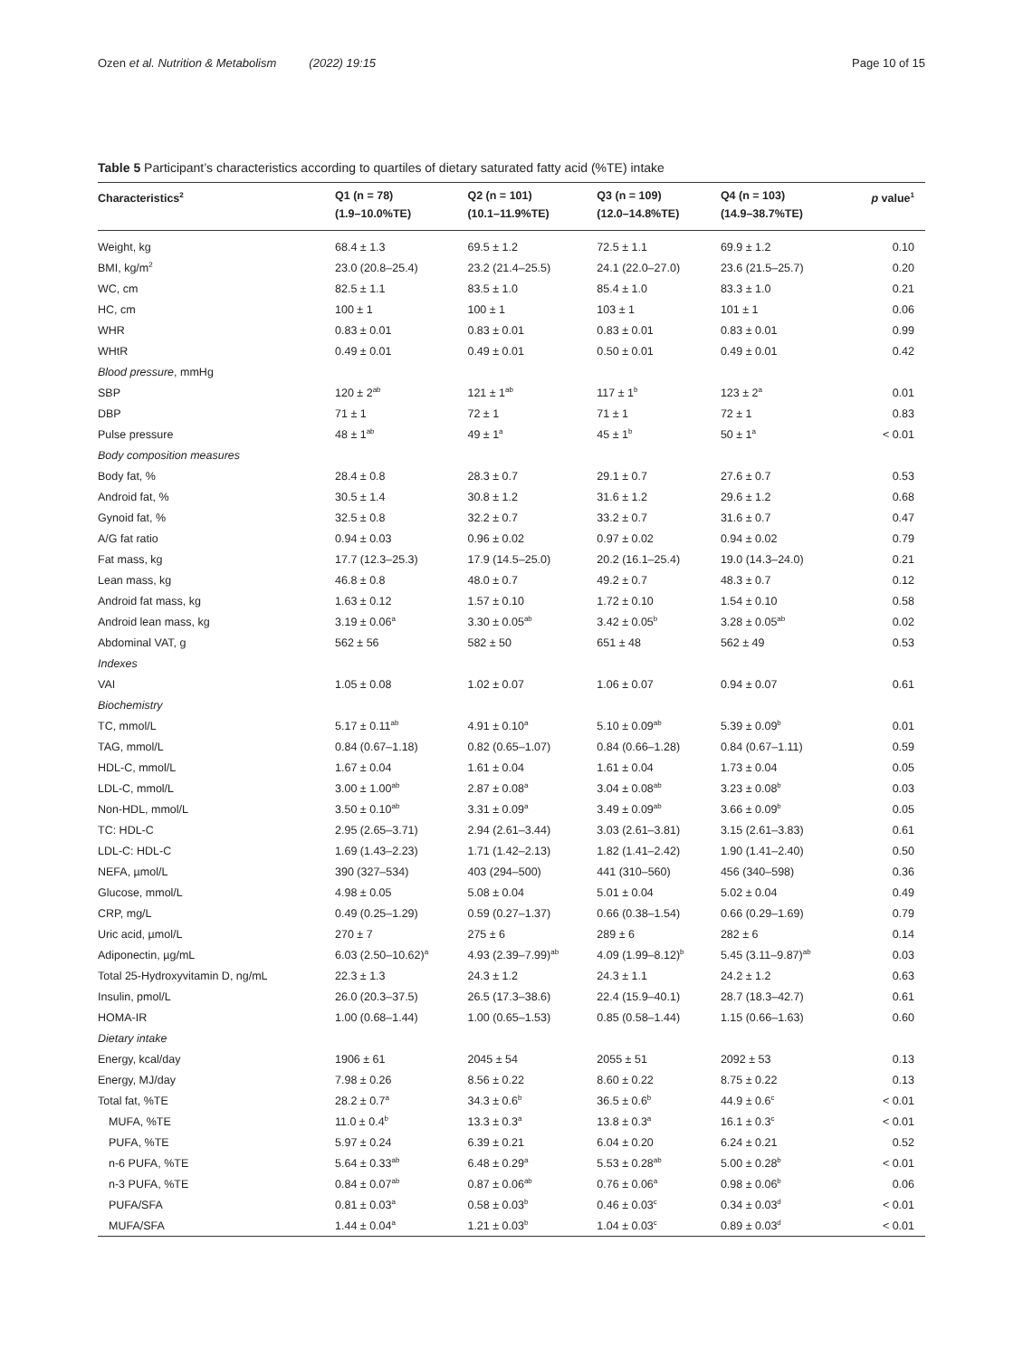Ozen et al. Nutrition & Metabolism (2022) 19:15 Page 10 of 15
Table 5 Participant’s characteristics according to quartiles of dietary saturated fatty acid (%TE) intake
| Characteristics<sup>2</sup> | Q1 (n = 78) (1.9–10.0%TE) | Q2 (n = 101) (10.1–11.9%TE) | Q3 (n = 109) (12.0–14.8%TE) | Q4 (n = 103) (14.9–38.7%TE) | p value<sup>1</sup> |
| --- | --- | --- | --- | --- | --- |
| Weight, kg | 68.4 ± 1.3 | 69.5 ± 1.2 | 72.5 ± 1.1 | 69.9 ± 1.2 | 0.10 |
| BMI, kg/m<sup>2</sup> | 23.0 (20.8–25.4) | 23.2 (21.4–25.5) | 24.1 (22.0–27.0) | 23.6 (21.5–25.7) | 0.20 |
| WC, cm | 82.5 ± 1.1 | 83.5 ± 1.0 | 85.4 ± 1.0 | 83.3 ± 1.0 | 0.21 |
| HC, cm | 100 ± 1 | 100 ± 1 | 103 ± 1 | 101 ± 1 | 0.06 |
| WHR | 0.83 ± 0.01 | 0.83 ± 0.01 | 0.83 ± 0.01 | 0.83 ± 0.01 | 0.99 |
| WHtR | 0.49 ± 0.01 | 0.49 ± 0.01 | 0.50 ± 0.01 | 0.49 ± 0.01 | 0.42 |
| Blood pressure , mmHg | | | | | |
| SBP | 120 ± 2<sup>ab</sup> | 121 ± 1<sup>ab</sup> | 117 ± 1<sup>b</sup> | 123 ± 2<sup>a</sup> | 0.01 |
| DBP | 71 ± 1 | 72 ± 1 | 71 ± 1 | 72 ± 1 | 0.83 |
| Pulse pressure | 48 ± 1<sup>ab</sup> | 49 ± 1<sup>a</sup> | 45 ± 1<sup>b</sup> | 50 ± 1<sup>a</sup> | < 0.01 |
| Body composition measures | | | | | |
| Body fat, % | 28.4 ± 0.8 | 28.3 ± 0.7 | 29.1 ± 0.7 | 27.6 ± 0.7 | 0.53 |
| Android fat, % | 30.5 ± 1.4 | 30.8 ± 1.2 | 31.6 ± 1.2 | 29.6 ± 1.2 | 0.68 |
| Gynoid fat, % | 32.5 ± 0.8 | 32.2 ± 0.7 | 33.2 ± 0.7 | 31.6 ± 0.7 | 0.47 |
| A/G fat ratio | 0.94 ± 0.03 | 0.96 ± 0.02 | 0.97 ± 0.02 | 0.94 ± 0.02 | 0.79 |
| Fat mass, kg | 17.7 (12.3–25.3) | 17.9 (14.5–25.0) | 20.2 (16.1–25.4) | 19.0 (14.3–24.0) | 0.21 |
| Lean mass, kg | 46.8 ± 0.8 | 48.0 ± 0.7 | 49.2 ± 0.7 | 48.3 ± 0.7 | 0.12 |
| Android fat mass, kg | 1.63 ± 0.12 | 1.57 ± 0.10 | 1.72 ± 0.10 | 1.54 ± 0.10 | 0.58 |
| Android lean mass, kg | 3.19 ± 0.06<sup>a</sup> | 3.30 ± 0.05<sup>ab</sup> | 3.42 ± 0.05<sup>b</sup> | 3.28 ± 0.05<sup>ab</sup> | 0.02 |
| Abdominal VAT, g | 562 ± 56 | 582 ± 50 | 651 ± 48 | 562 ± 49 | 0.53 |
| Indexes | | | | | |
| VAI | 1.05 ± 0.08 | 1.02 ± 0.07 | 1.06 ± 0.07 | 0.94 ± 0.07 | 0.61 |
| Biochemistry | | | | | |
| TC, mmol/L | 5.17 ± 0.11<sup>ab</sup> | 4.91 ± 0.10<sup>a</sup> | 5.10 ± 0.09<sup>ab</sup> | 5.39 ± 0.09<sup>b</sup> | 0.01 |
| TAG, mmol/L | 0.84 (0.67–1.18) | 0.82 (0.65–1.07) | 0.84 (0.66–1.28) | 0.84 (0.67–1.11) | 0.59 |
| HDL-C, mmol/L | 1.67 ± 0.04 | 1.61 ± 0.04 | 1.61 ± 0.04 | 1.73 ± 0.04 | 0.05 |
| LDL-C, mmol/L | 3.00 ± 1.00<sup>ab</sup> | 2.87 ± 0.08<sup>a</sup> | 3.04 ± 0.08<sup>ab</sup> | 3.23 ± 0.08<sup>b</sup> | 0.03 |
| Non-HDL, mmol/L | 3.50 ± 0.10<sup>ab</sup> | 3.31 ± 0.09<sup>a</sup> | 3.49 ± 0.09<sup>ab</sup> | 3.66 ± 0.09<sup>b</sup> | 0.05 |
| TC: HDL-C | 2.95 (2.65–3.71) | 2.94 (2.61–3.44) | 3.03 (2.61–3.81) | 3.15 (2.61–3.83) | 0.61 |
| LDL-C: HDL-C | 1.69 (1.43–2.23) | 1.71 (1.42–2.13) | 1.82 (1.41–2.42) | 1.90 (1.41–2.40) | 0.50 |
| NEFA, µmol/L | 390 (327–534) | 403 (294–500) | 441 (310–560) | 456 (340–598) | 0.36 |
| Glucose, mmol/L | 4.98 ± 0.05 | 5.08 ± 0.04 | 5.01 ± 0.04 | 5.02 ± 0.04 | 0.49 |
| CRP, mg/L | 0.49 (0.25–1.29) | 0.59 (0.27–1.37) | 0.66 (0.38–1.54) | 0.66 (0.29–1.69) | 0.79 |
| Uric acid, µmol/L | 270 ± 7 | 275 ± 6 | 289 ± 6 | 282 ± 6 | 0.14 |
| Adiponectin, µg/mL | 6.03 (2.50–10.62)<sup>a</sup> | 4.93 (2.39–7.99)<sup>ab</sup> | 4.09 (1.99–8.12)<sup>b</sup> | 5.45 (3.11–9.87)<sup>ab</sup> | 0.03 |
| Total 25-Hydroxyvitamin D, ng/mL | 22.3 ± 1.3 | 24.3 ± 1.2 | 24.3 ± 1.1 | 24.2 ± 1.2 | 0.63 |
| Insulin, pmol/L | 26.0 (20.3–37.5) | 26.5 (17.3–38.6) | 22.4 (15.9–40.1) | 28.7 (18.3–42.7) | 0.61 |
| HOMA-IR | 1.00 (0.68–1.44) | 1.00 (0.65–1.53) | 0.85 (0.58–1.44) | 1.15 (0.66–1.63) | 0.60 |
| Dietary intake | | | | | |
| Energy, kcal/day | 1906 ± 61 | 2045 ± 54 | 2055 ± 51 | 2092 ± 53 | 0.13 |
| Energy, MJ/day | 7.98 ± 0.26 | 8.56 ± 0.22 | 8.60 ± 0.22 | 8.75 ± 0.22 | 0.13 |
| Total fat, %TE | 28.2 ± 0.7<sup>a</sup> | 34.3 ± 0.6<sup>b</sup> | 36.5 ± 0.6<sup>b</sup> | 44.9 ± 0.6<sup>c</sup> | < 0.01 |
| MUFA, %TE | 11.0 ± 0.4<sup>b</sup> | 13.3 ± 0.3<sup>a</sup> | 13.8 ± 0.3<sup>a</sup> | 16.1 ± 0.3<sup>c</sup> | < 0.01 |
| PUFA, %TE | 5.97 ± 0.24 | 6.39 ± 0.21 | 6.04 ± 0.20 | 6.24 ± 0.21 | 0.52 |
| n-6 PUFA, %TE | 5.64 ± 0.33<sup>ab</sup> | 6.48 ± 0.29<sup>a</sup> | 5.53 ± 0.28<sup>ab</sup> | 5.00 ± 0.28<sup>b</sup> | < 0.01 |
| n-3 PUFA, %TE | 0.84 ± 0.07<sup>ab</sup> | 0.87 ± 0.06<sup>ab</sup> | 0.76 ± 0.06<sup>a</sup> | 0.98 ± 0.06<sup>b</sup> | 0.06 |
| PUFA/SFA | 0.81 ± 0.03<sup>a</sup> | 0.58 ± 0.03<sup>b</sup> | 0.46 ± 0.03<sup>c</sup> | 0.34 ± 0.03<sup>d</sup> | < 0.01 |
| MUFA/SFA | 1.44 ± 0.04<sup>a</sup> | 1.21 ± 0.03<sup>b</sup> | 1.04 ± 0.03<sup>c</sup> | 0.89 ± 0.03<sup>d</sup> | < 0.01 |